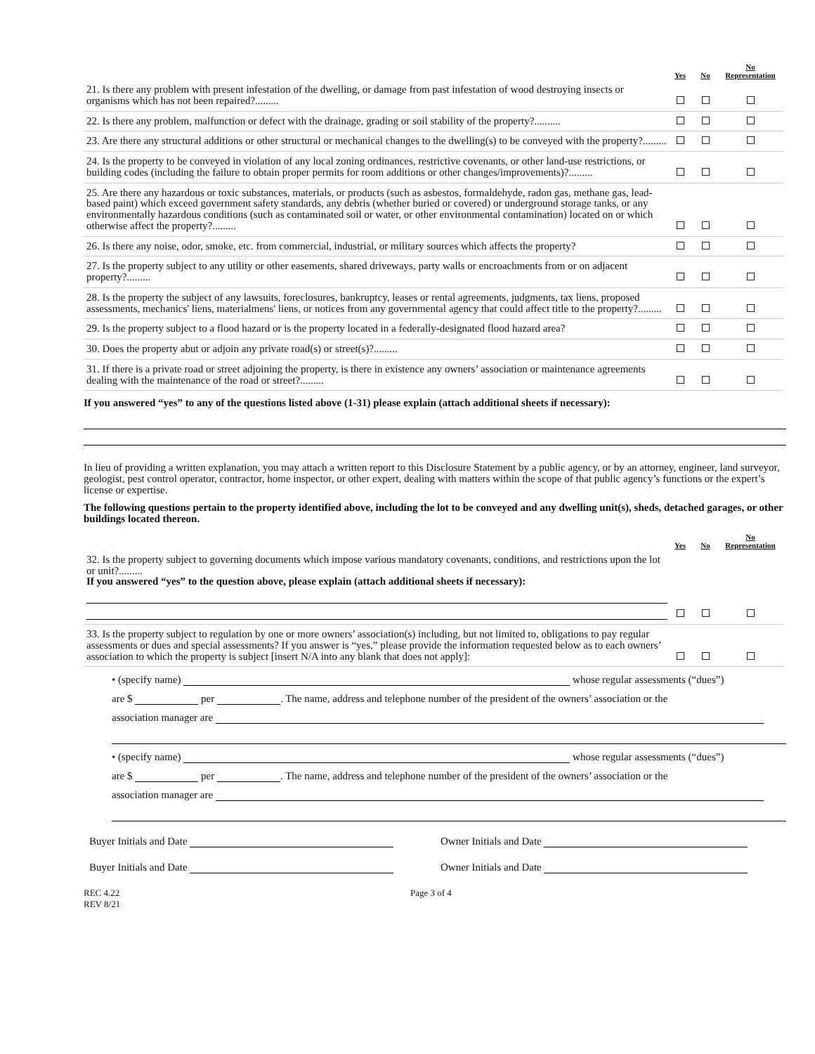| | Yes | No | No Representation |
| --- | --- | --- | --- |
| 21. Is there any problem with present infestation of the dwelling, or damage from past infestation of wood destroying insects or organisms which has not been repaired?......... | | | |
| 22. Is there any problem, malfunction or defect with the drainage, grading or soil stability of the property?.......... | | | |
| 23. Are there any structural additions or other structural or mechanical changes to the dwelling(s) to be conveyed with the property?......... | | | |
| 24. Is the property to be conveyed in violation of any local zoning ordinances, restrictive covenants, or other land-use restrictions, or building codes (including the failure to obtain proper permits for room additions or other changes/improvements)?......... | | | |
| 25. Are there any hazardous or toxic substances, materials, or products (such as asbestos, formaldehyde, radon gas, methane gas, lead-based paint) which exceed government safety standards, any debris (whether buried or covered) or underground storage tanks, or any environmentally hazardous conditions (such as contaminated soil or water, or other environmental contamination) located on or which otherwise affect the property?......... | | | |
| 26. Is there any noise, odor, smoke, etc. from commercial, industrial, or military sources which affects the property? | | | |
| 27. Is the property subject to any utility or other easements, shared driveways, party walls or encroachments from or on adjacent property?......... | | | |
| 28. Is the property the subject of any lawsuits, foreclosures, bankruptcy, leases or rental agreements, judgments, tax liens, proposed assessments, mechanics' liens, materialmens' liens, or notices from any governmental agency that could affect title to the property?......... | | | |
| 29. Is the property subject to a flood hazard or is the property located in a federally-designated flood hazard area? | | | |
| 30. Does the property abut or adjoin any private road(s) or street(s)?......... | | | |
| 31. If there is a private road or street adjoining the property, is there in existence any owners’ association or maintenance agreements dealing with the maintenance of the road or street?......... | | | |
If you answered “yes” to any of the questions listed above (1-31) please explain (attach additional sheets if necessary):
In lieu of providing a written explanation, you may attach a written report to this Disclosure Statement by a public agency, or by an attorney, engineer, land surveyor, geologist, pest control operator, contractor, home inspector, or other expert, dealing with matters within the scope of that public agency’s functions or the expert’s license or expertise.
The following questions pertain to the property identified above, including the lot to be conveyed and any dwelling unit(s), sheds, detached garages, or other buildings located thereon.
| | Yes | No | No Representation |
| --- | --- | --- | --- |
| 32. Is the property subject to governing documents which impose various mandatory covenants, conditions, and restrictions upon the lot or unit?......... If you answered “yes” to the question above, please explain (attach additional sheets if necessary): | | | |
| 33. Is the property subject to regulation by one or more owners’ association(s) including, but not limited to, obligations to pay regular assessments or dues and special assessments? If you answer is “yes,” please provide the information requested below as to each owners’ association to which the property is subject [insert N/A into any blank that does not apply]: | | | |
• (specify name) whose regular assessments (“dues”)
are $ per . The name, address and telephone number of the president of the owners’ association or the
association manager are
• (specify name) whose regular assessments (“dues”)
are $ per . The name, address and telephone number of the president of the owners’ association or the
association manager are
Buyer Initials and Date Owner Initials and Date
Buyer Initials and Date Owner Initials and Date
REC 4.22
REV 8/21
Page 3 of 4